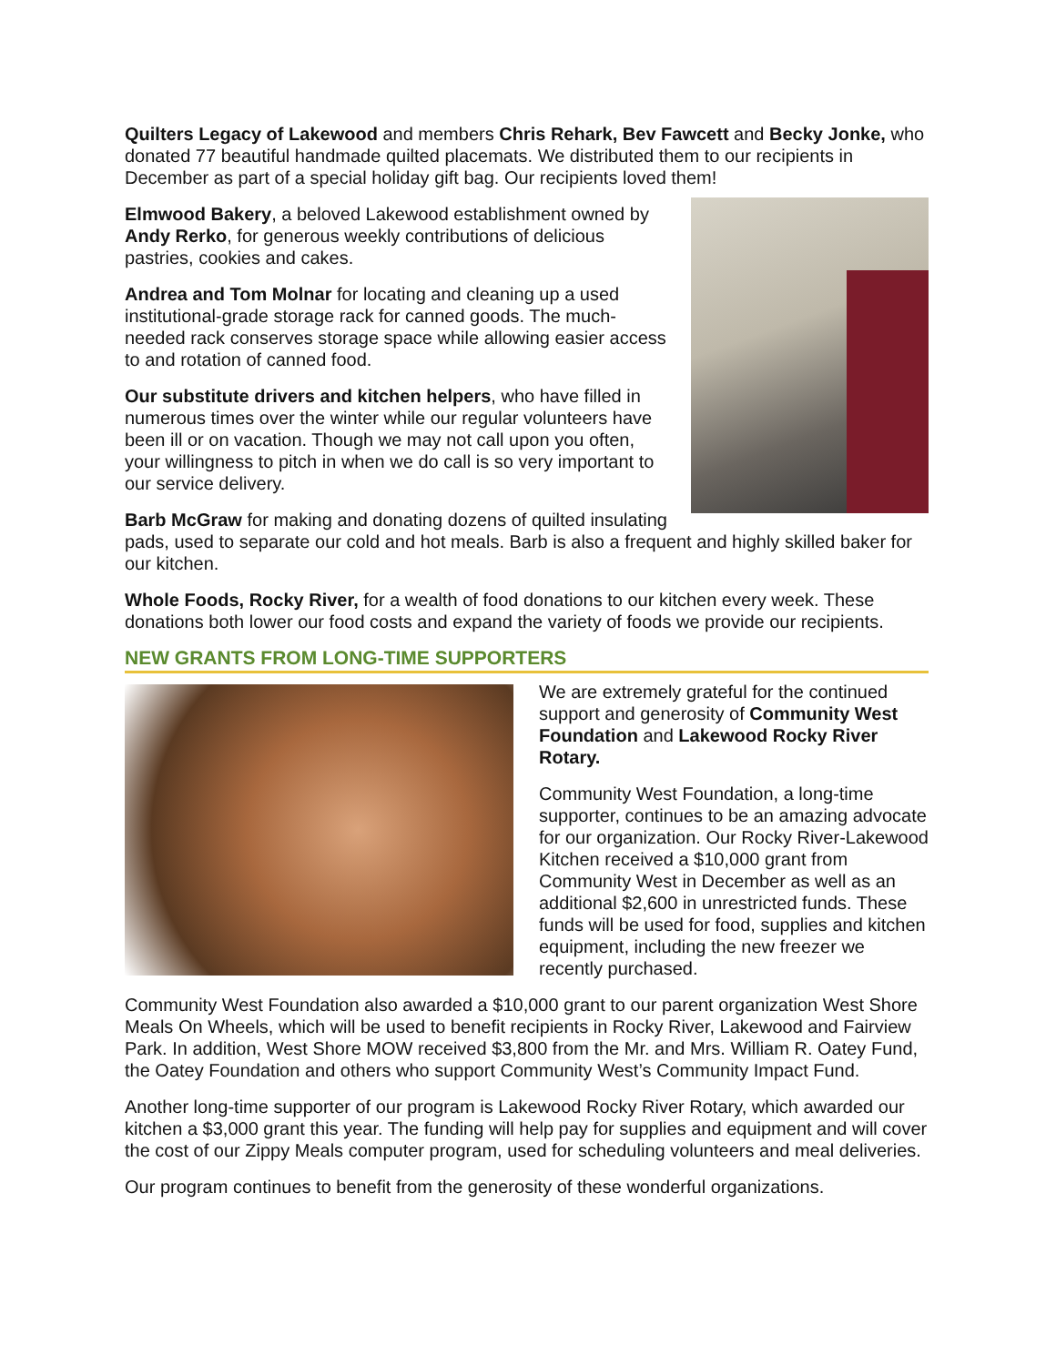Quilters Legacy of Lakewood and members Chris Rehark, Bev Fawcett and Becky Jonke, who donated 77 beautiful handmade quilted placemats. We distributed them to our recipients in December as part of a special holiday gift bag. Our recipients loved them!
Elmwood Bakery, a beloved Lakewood establishment owned by Andy Rerko, for generous weekly contributions of delicious pastries, cookies and cakes.
Andrea and Tom Molnar for locating and cleaning up a used institutional-grade storage rack for canned goods. The much-needed rack conserves storage space while allowing easier access to and rotation of canned food.
Our substitute drivers and kitchen helpers, who have filled in numerous times over the winter while our regular volunteers have been ill or on vacation. Though we may not call upon you often, your willingness to pitch in when we do call is so very important to our service delivery.
Barb McGraw for making and donating dozens of quilted insulating pads, used to separate our cold and hot meals. Barb is also a frequent and highly skilled baker for our kitchen.
Whole Foods, Rocky River, for a wealth of food donations to our kitchen every week. These donations both lower our food costs and expand the variety of foods we provide our recipients.
NEW GRANTS FROM LONG-TIME SUPPORTERS
We are extremely grateful for the continued support and generosity of Community West Foundation and Lakewood Rocky River Rotary.
Community West Foundation, a long-time supporter, continues to be an amazing advocate for our organization. Our Rocky River-Lakewood Kitchen received a $10,000 grant from Community West in December as well as an additional $2,600 in unrestricted funds. These funds will be used for food, supplies and kitchen equipment, including the new freezer we recently purchased.
Community West Foundation also awarded a $10,000 grant to our parent organization West Shore Meals On Wheels, which will be used to benefit recipients in Rocky River, Lakewood and Fairview Park. In addition, West Shore MOW received $3,800 from the Mr. and Mrs. William R. Oatey Fund, the Oatey Foundation and others who support Community West’s Community Impact Fund.
Another long-time supporter of our program is Lakewood Rocky River Rotary, which awarded our kitchen a $3,000 grant this year. The funding will help pay for supplies and equipment and will cover the cost of our Zippy Meals computer program, used for scheduling volunteers and meal deliveries.
Our program continues to benefit from the generosity of these wonderful organizations.